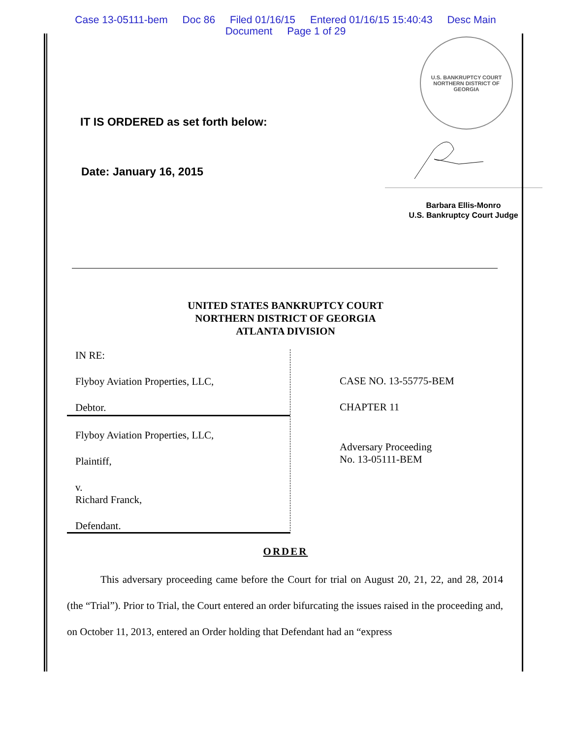Case 13-05111-bem Doc 86 Filed 01/16/15 Entered 01/16/15 15:40:43 Desc Main
Document Page 1 of 29
IT IS ORDERED as set forth below:
Date: January 16, 2015
U.S. BANKRUPTCY COURT
NORTHERN DISTRICT OF GEORGIA
Barbara Ellis-Monro
U.S. Bankruptcy Court Judge
UNITED STATES BANKRUPTCY COURT
NORTHERN DISTRICT OF GEORGIA
ATLANTA DIVISION
IN RE:
Flyboy Aviation Properties, LLC,
Debtor.
Flyboy Aviation Properties, LLC,
Plaintiff,
v.
Richard Franck,
Defendant.
CASE NO. 13-55775-BEM
CHAPTER 11
Adversary Proceeding
No. 13-05111-BEM
ORDER
This adversary proceeding came before the Court for trial on August 20, 21, 22, and 28, 2014 (the “Trial”). Prior to Trial, the Court entered an order bifurcating the issues raised in the proceeding and, on October 11, 2013, entered an Order holding that Defendant had an “express